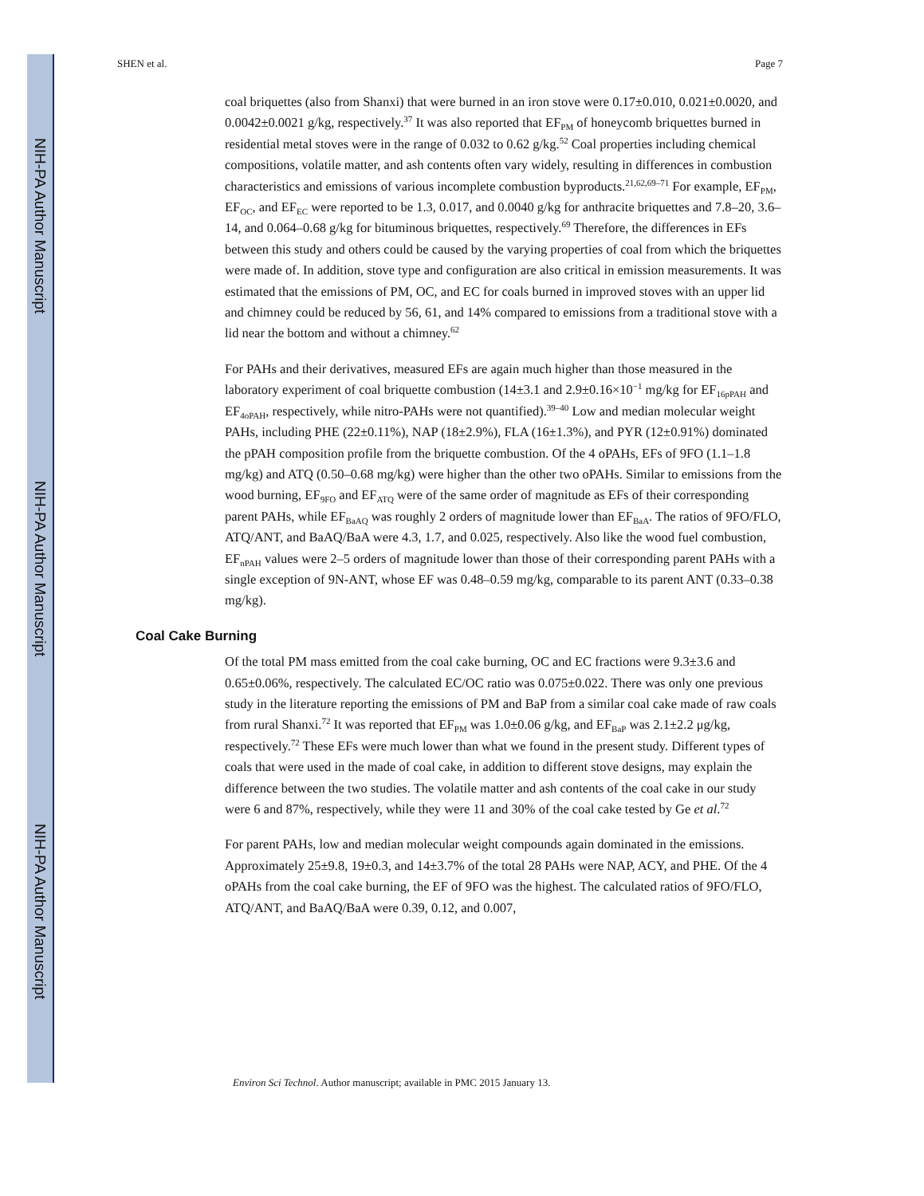NIH-PA Author Manuscript
NIH-PA Author Manuscript
NIH-PA Author Manuscript
SHEN et al. Page 7
coal briquettes (also from Shanxi) that were burned in an iron stove were 0.17±0.010, 0.021±0.0020, and 0.0042±0.0021 g/kg, respectively.<sup>37</sup> It was also reported that EF<sub>PM</sub> of honeycomb briquettes burned in residential metal stoves were in the range of 0.032 to 0.62 g/kg.<sup>52</sup> Coal properties including chemical compositions, volatile matter, and ash contents often vary widely, resulting in differences in combustion characteristics and emissions of various incomplete combustion byproducts.<sup>21,62,69–71</sup> For example, EF<sub>PM</sub>, EF<sub>OC</sub>, and EF<sub>EC</sub> were reported to be 1.3, 0.017, and 0.0040 g/kg for anthracite briquettes and 7.8–20, 3.6–14, and 0.064–0.68 g/kg for bituminous briquettes, respectively.<sup>69</sup> Therefore, the differences in EFs between this study and others could be caused by the varying properties of coal from which the briquettes were made of. In addition, stove type and configuration are also critical in emission measurements. It was estimated that the emissions of PM, OC, and EC for coals burned in improved stoves with an upper lid and chimney could be reduced by 56, 61, and 14% compared to emissions from a traditional stove with a lid near the bottom and without a chimney.<sup>62</sup>
For PAHs and their derivatives, measured EFs are again much higher than those measured in the laboratory experiment of coal briquette combustion (14±3.1 and 2.9±0.16×10<sup>−1</sup> mg/kg for EF<sub>16pPAH</sub> and EF<sub>4oPAH</sub>, respectively, while nitro-PAHs were not quantified).<sup>39–40</sup> Low and median molecular weight PAHs, including PHE (22±0.11%), NAP (18±2.9%), FLA (16±1.3%), and PYR (12±0.91%) dominated the pPAH composition profile from the briquette combustion. Of the 4 oPAHs, EFs of 9FO (1.1–1.8 mg/kg) and ATQ (0.50–0.68 mg/kg) were higher than the other two oPAHs. Similar to emissions from the wood burning, EF<sub>9FO</sub> and EF<sub>ATQ</sub> were of the same order of magnitude as EFs of their corresponding parent PAHs, while EF<sub>BaAQ</sub> was roughly 2 orders of magnitude lower than EF<sub>BaA</sub>. The ratios of 9FO/FLO, ATQ/ANT, and BaAQ/BaA were 4.3, 1.7, and 0.025, respectively. Also like the wood fuel combustion, EF<sub>nPAH</sub> values were 2–5 orders of magnitude lower than those of their corresponding parent PAHs with a single exception of 9N-ANT, whose EF was 0.48–0.59 mg/kg, comparable to its parent ANT (0.33–0.38 mg/kg).
Coal Cake Burning
Of the total PM mass emitted from the coal cake burning, OC and EC fractions were 9.3±3.6 and 0.65±0.06%, respectively. The calculated EC/OC ratio was 0.075±0.022. There was only one previous study in the literature reporting the emissions of PM and BaP from a similar coal cake made of raw coals from rural Shanxi.<sup>72</sup> It was reported that EF<sub>PM</sub> was 1.0±0.06 g/kg, and EF<sub>BaP</sub> was 2.1±2.2 μg/kg, respectively.<sup>72</sup> These EFs were much lower than what we found in the present study. Different types of coals that were used in the made of coal cake, in addition to different stove designs, may explain the difference between the two studies. The volatile matter and ash contents of the coal cake in our study were 6 and 87%, respectively, while they were 11 and 30% of the coal cake tested by Ge et al.<sup>72</sup>
For parent PAHs, low and median molecular weight compounds again dominated in the emissions. Approximately 25±9.8, 19±0.3, and 14±3.7% of the total 28 PAHs were NAP, ACY, and PHE. Of the 4 oPAHs from the coal cake burning, the EF of 9FO was the highest. The calculated ratios of 9FO/FLO, ATQ/ANT, and BaAQ/BaA were 0.39, 0.12, and 0.007,
Environ Sci Technol. Author manuscript; available in PMC 2015 January 13.